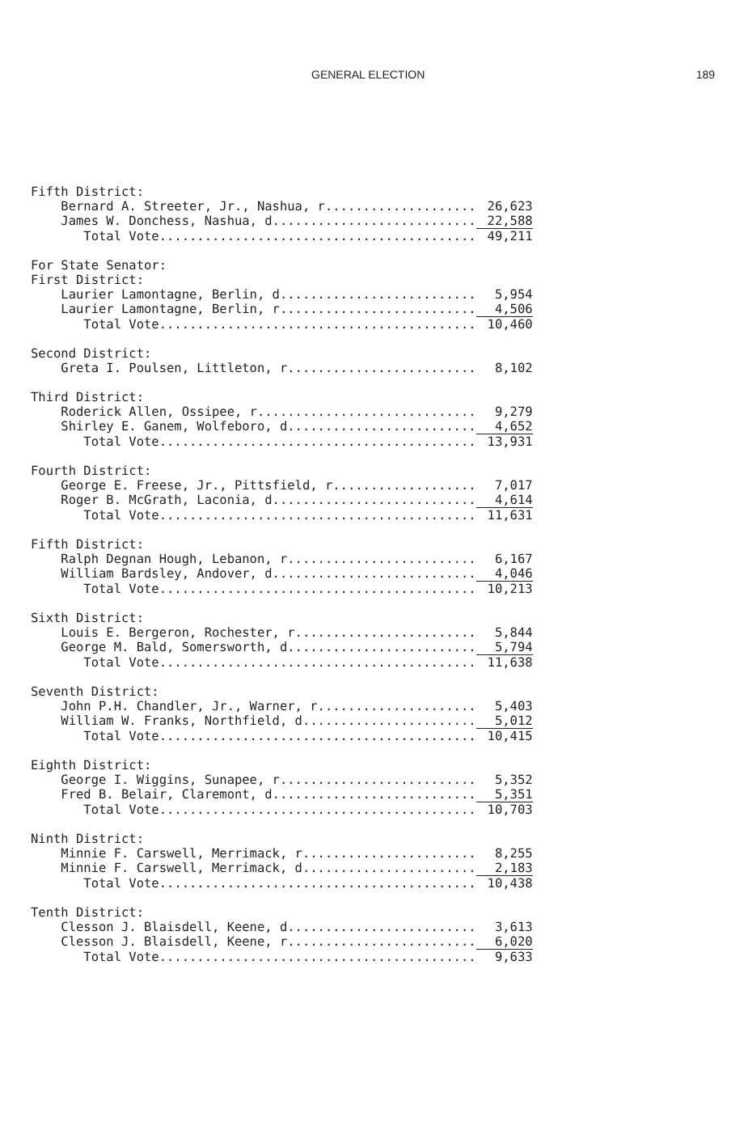GENERAL ELECTION 189
| Fifth District: | |
| Bernard A. Streeter, Jr., Nashua, r.................... | 26,623 |
| James W. Donchess, Nashua, d........................... | 22,588 |
| Total Vote.......................................... | 49,211 |
| For State Senator: | |
| First District: | |
| Laurier Lamontagne, Berlin, d.......................... | 5,954 |
| Laurier Lamontagne, Berlin, r.......................... | 4,506 |
| Total Vote.......................................... | 10,460 |
| Second District: | |
| Greta I. Poulsen, Littleton, r......................... | 8,102 |
| Third District: | |
| Roderick Allen, Ossipee, r............................. | 9,279 |
| Shirley E. Ganem, Wolfeboro, d......................... | 4,652 |
| Total Vote.......................................... | 13,931 |
| Fourth District: | |
| George E. Freese, Jr., Pittsfield, r................... | 7,017 |
| Roger B. McGrath, Laconia, d........................... | 4,614 |
| Total Vote.......................................... | 11,631 |
| Fifth District: | |
| Ralph Degnan Hough, Lebanon, r......................... | 6,167 |
| William Bardsley, Andover, d........................... | 4,046 |
| Total Vote.......................................... | 10,213 |
| Sixth District: | |
| Louis E. Bergeron, Rochester, r........................ | 5,844 |
| George M. Bald, Somersworth, d......................... | 5,794 |
| Total Vote.......................................... | 11,638 |
| Seventh District: | |
| John P.H. Chandler, Jr., Warner, r..................... | 5,403 |
| William W. Franks, Northfield, d....................... | 5,012 |
| Total Vote.......................................... | 10,415 |
| Eighth District: | |
| George I. Wiggins, Sunapee, r.......................... | 5,352 |
| Fred B. Belair, Claremont, d........................... | 5,351 |
| Total Vote.......................................... | 10,703 |
| Ninth District: | |
| Minnie F. Carswell, Merrimack, r....................... | 8,255 |
| Minnie F. Carswell, Merrimack, d....................... | 2,183 |
| Total Vote.......................................... | 10,438 |
| Tenth District: | |
| Clesson J. Blaisdell, Keene, d......................... | 3,613 |
| Clesson J. Blaisdell, Keene, r......................... | 6,020 |
| Total Vote.......................................... | 9,633 |